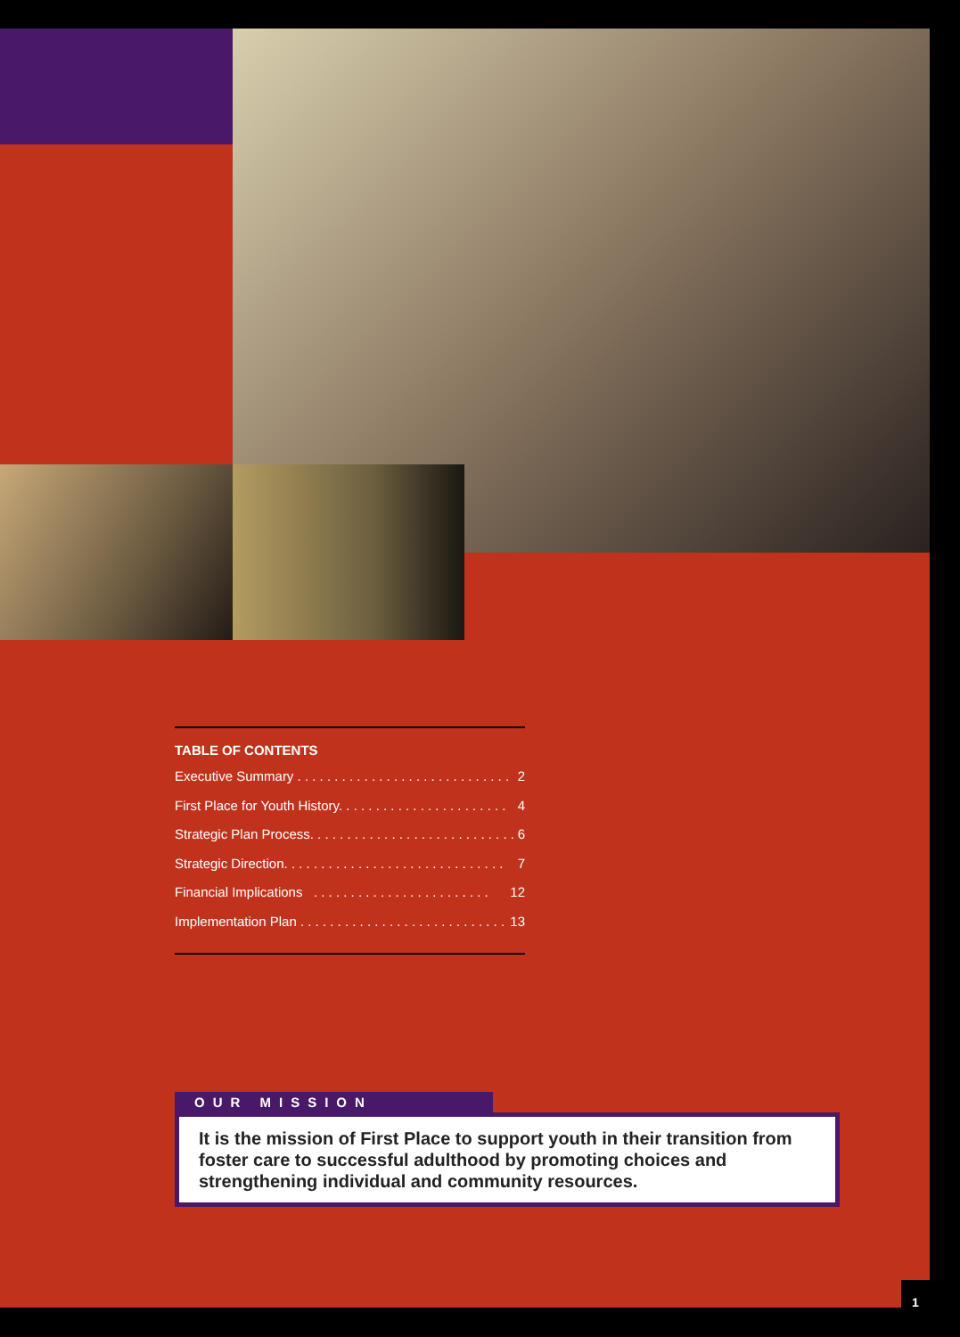TABLE OF CONTENTS
Executive Summary . . . . . . . . . . . . . . . . . . . . . . . . . . . . . 2
First Place for Youth History. . . . . . . . . . . . . . . . . . . . . . . 4
Strategic Plan Process. . . . . . . . . . . . . . . . . . . . . . . . . . . . 6
Strategic Direction. . . . . . . . . . . . . . . . . . . . . . . . . . . . . . 7
Financial Implications . . . . . . . . . . . . . . . . . . . . . . . . 12
Implementation Plan . . . . . . . . . . . . . . . . . . . . . . . . . . . . 13
OUR MISSION
It is the mission of First Place to support youth in their transition from foster care to successful adulthood by promoting choices and strengthening individual and community resources.
1